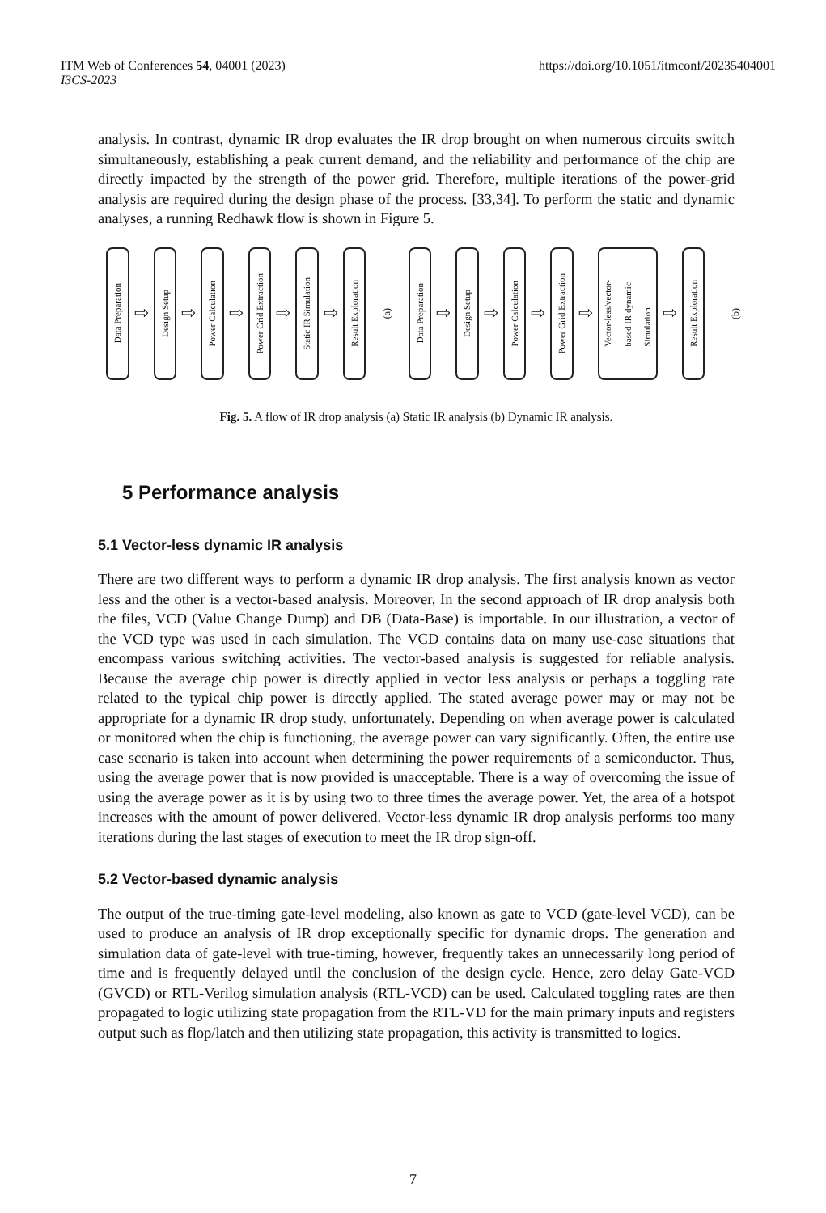https://doi.org/10.1051/itmconf/20235404001 ITM Web of Conferences 54, 04001 (2023)
I3CS-2023
analysis. In contrast, dynamic IR drop evaluates the IR drop brought on when numerous circuits switch simultaneously, establishing a peak current demand, and the reliability and performance of the chip are directly impacted by the strength of the power grid. Therefore, multiple iterations of the power-grid analysis are required during the design phase of the process. [33,34]. To perform the static and dynamic analyses, a running Redhawk flow is shown in Figure 5.
Data Preparation
⇨
Design Setup
⇨
Power Calculation
⇨
Power Grid Extraction
⇨
Static IR Simulation
⇨
Result Exploration
(a)
Data Preparation
⇨
Design Setup
⇨
Power Calculation
⇨
Power Grid Extraction
⇨
Vector-less/vector-
based IR dynamic
Simulation
⇨
Result Exploration
(b)
Fig. 5. A flow of IR drop analysis (a) Static IR analysis (b) Dynamic IR analysis.
5 Performance analysis
5.1 Vector-less dynamic IR analysis
There are two different ways to perform a dynamic IR drop analysis. The first analysis known as vector less and the other is a vector-based analysis. Moreover, In the second approach of IR drop analysis both the files, VCD (Value Change Dump) and DB (Data-Base) is importable. In our illustration, a vector of the VCD type was used in each simulation. The VCD contains data on many use-case situations that encompass various switching activities. The vector-based analysis is suggested for reliable analysis. Because the average chip power is directly applied in vector less analysis or perhaps a toggling rate related to the typical chip power is directly applied. The stated average power may or may not be appropriate for a dynamic IR drop study, unfortunately. Depending on when average power is calculated or monitored when the chip is functioning, the average power can vary significantly. Often, the entire use case scenario is taken into account when determining the power requirements of a semiconductor. Thus, using the average power that is now provided is unacceptable. There is a way of overcoming the issue of using the average power as it is by using two to three times the average power. Yet, the area of a hotspot increases with the amount of power delivered. Vector-less dynamic IR drop analysis performs too many iterations during the last stages of execution to meet the IR drop sign-off.
5.2 Vector-based dynamic analysis
The output of the true-timing gate-level modeling, also known as gate to VCD (gate-level VCD), can be used to produce an analysis of IR drop exceptionally specific for dynamic drops. The generation and simulation data of gate-level with true-timing, however, frequently takes an unnecessarily long period of time and is frequently delayed until the conclusion of the design cycle. Hence, zero delay Gate-VCD (GVCD) or RTL-Verilog simulation analysis (RTL-VCD) can be used. Calculated toggling rates are then propagated to logic utilizing state propagation from the RTL-VD for the main primary inputs and registers output such as flop/latch and then utilizing state propagation, this activity is transmitted to logics.
7